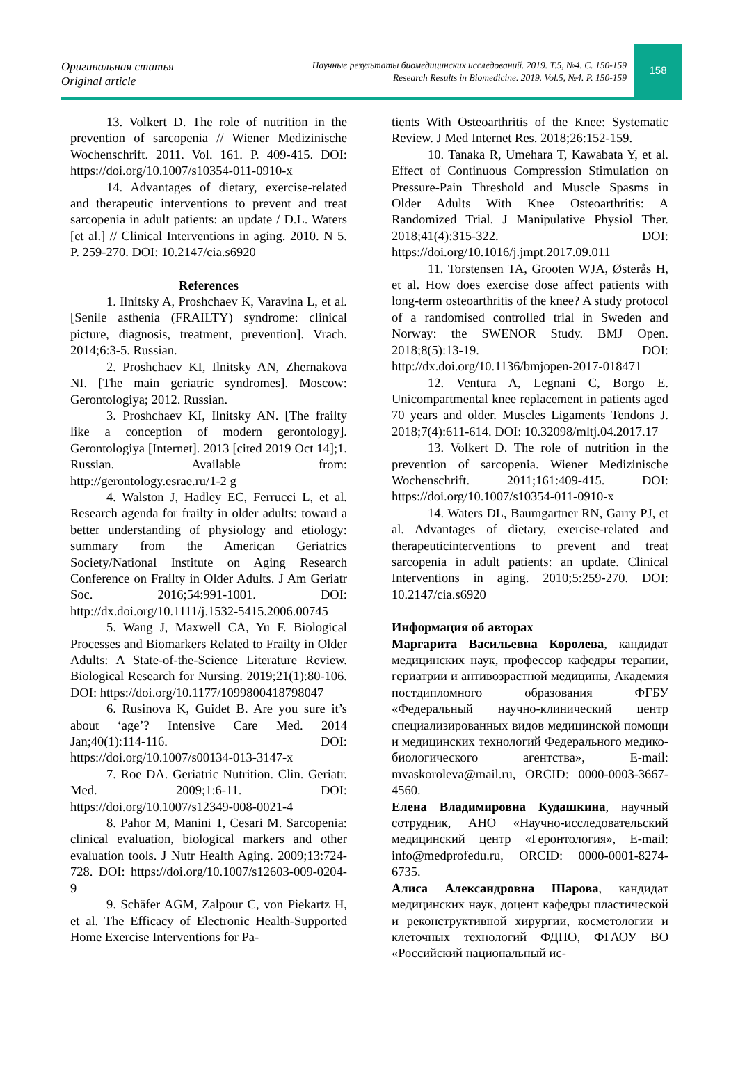Оригинальная статья
Original article
Научные результаты биомедицинских исследований. 2019. Т.5, №4. С. 150-159
Research Results in Biomedicine. 2019. Vol.5, №4. P. 150-159
158
13. Volkert D. The role of nutrition in the prevention of sarcopenia // Wiener Medizinische Wochenschrift. 2011. Vol. 161. P. 409-415. DOI: https://doi.org/10.1007/s10354-011-0910-x
14. Advantages of dietary, exercise-related and therapeutic interventions to prevent and treat sarcopenia in adult patients: an update / D.L. Waters [et al.] // Clinical Interventions in aging. 2010. N 5. P. 259-270. DOI: 10.2147/cia.s6920
References
1. Ilnitsky A, Proshchaev K, Varavina L, et al. [Senile asthenia (FRAILTY) syndrome: clinical picture, diagnosis, treatment, prevention]. Vrach. 2014;6:3-5. Russian.
2. Proshchaev KI, Ilnitsky AN, Zhernakova NI. [The main geriatric syndromes]. Moscow: Gerontologiya; 2012. Russian.
3. Proshchaev KI, Ilnitsky AN. [The frailty like a conception of modern gerontology]. Gerontologiya [Internet]. 2013 [cited 2019 Oct 14];1. Russian. Available from: http://gerontology.esrae.ru/1-2 g
4. Walston J, Hadley EC, Ferrucci L, et al. Research agenda for frailty in older adults: toward a better understanding of physiology and etiology: summary from the American Geriatrics Society/National Institute on Aging Research Conference on Frailty in Older Adults. J Am Geriatr Soc. 2016;54:991-1001. DOI: http://dx.doi.org/10.1111/j.1532-5415.2006.00745
5. Wang J, Maxwell CA, Yu F. Biological Processes and Biomarkers Related to Frailty in Older Adults: A State-of-the-Science Literature Review. Biological Research for Nursing. 2019;21(1):80-106. DOI: https://doi.org/10.1177/1099800418798047
6. Rusinova K, Guidet B. Are you sure it’s about ‘age’? Intensive Care Med. 2014 Jan;40(1):114-116. DOI: https://doi.org/10.1007/s00134-013-3147-x
7. Roe DA. Geriatric Nutrition. Clin. Geriatr. Med. 2009;1:6-11. DOI: https://doi.org/10.1007/s12349-008-0021-4
8. Pahor M, Manini T, Cesari M. Sarcopenia: clinical evaluation, biological markers and other evaluation tools. J Nutr Health Aging. 2009;13:724-728. DOI: https://doi.org/10.1007/s12603-009-0204-9
9. Schäfer AGM, Zalpour C, von Piekartz H, et al. The Efficacy of Electronic Health-Supported Home Exercise Interventions for Pa-
tients With Osteoarthritis of the Knee: Systematic Review. J Med Internet Res. 2018;26:152-159.
10. Tanaka R, Umehara T, Kawabata Y, et al. Effect of Continuous Compression Stimulation on Pressure-Pain Threshold and Muscle Spasms in Older Adults With Knee Osteoarthritis: A Randomized Trial. J Manipulative Physiol Ther. 2018;41(4):315-322. DOI: https://doi.org/10.1016/j.jmpt.2017.09.011
11. Torstensen TA, Grooten WJA, Østerås H, et al. How does exercise dose affect patients with long-term osteoarthritis of the knee? A study protocol of a randomised controlled trial in Sweden and Norway: the SWENOR Study. BMJ Open. 2018;8(5):13-19. DOI: http://dx.doi.org/10.1136/bmjopen-2017-018471
12. Ventura A, Legnani C, Borgo E. Unicompartmental knee replacement in patients aged 70 years and older. Muscles Ligaments Tendons J. 2018;7(4):611-614. DOI: 10.32098/mltj.04.2017.17
13. Volkert D. The role of nutrition in the prevention of sarcopenia. Wiener Medizinische Wochenschrift. 2011;161:409-415. DOI: https://doi.org/10.1007/s10354-011-0910-x
14. Waters DL, Baumgartner RN, Garry PJ, et al. Advantages of dietary, exercise-related and therapeuticinterventions to prevent and treat sarcopenia in adult patients: an update. Clinical Interventions in aging. 2010;5:259-270. DOI: 10.2147/cia.s6920
Информация об авторах
Маргарита Васильевна Королева, кандидат медицинских наук, профессор кафедры терапии, гериатрии и антивозрастной медицины, Академия постдипломного образования ФГБУ «Федеральный научно-клинический центр специализированных видов медицинской помощи и медицинских технологий Федерального медико-биологического агентства», E-mail: mvaskoroleva@mail.ru, ORCID: 0000-0003-3667-4560.
Елена Владимировна Кудашкина, научный сотрудник, АНО «Научно-исследовательский медицинский центр «Геронтология», E-mail: info@medprofedu.ru, ORCID: 0000-0001-8274-6735.
Алиса Александровна Шарова, кандидат медицинских наук, доцент кафедры пластической и реконструктивной хирургии, косметологии и клеточных технологий ФДПО, ФГАОУ ВО «Российский национальный ис-